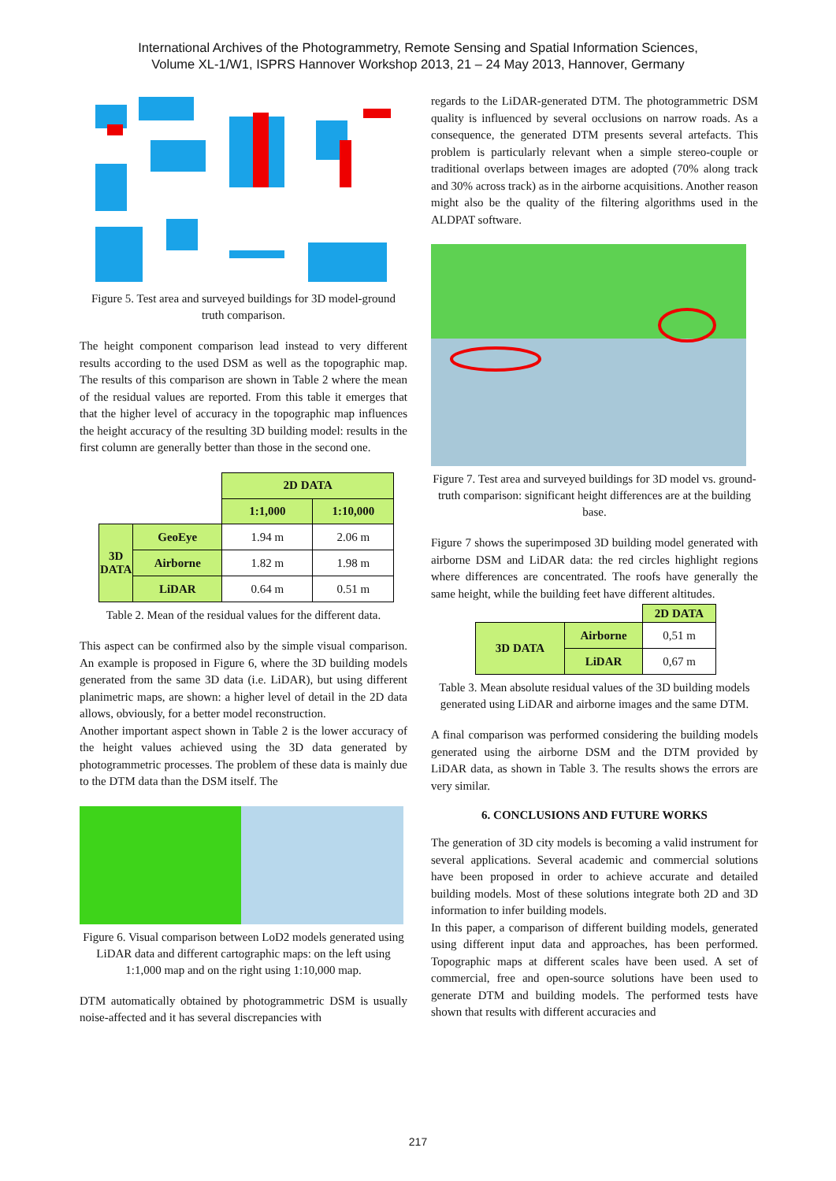International Archives of the Photogrammetry, Remote Sensing and Spatial Information Sciences,
Volume XL-1/W1, ISPRS Hannover Workshop 2013, 21 – 24 May 2013, Hannover, Germany
Figure 5. Test area and surveyed buildings for 3D model-ground truth comparison.
The height component comparison lead instead to very different results according to the used DSM as well as the topographic map. The results of this comparison are shown in Table 2 where the mean of the residual values are reported. From this table it emerges that that the higher level of accuracy in the topographic map influences the height accuracy of the resulting 3D building model: results in the first column are generally better than those in the second one.
| | | 2D DATA | |
| | | 1:1,000 | 1:10,000 |
| 3D DATA | GeoEye | 1.94 m | 2.06 m |
| | Airborne | 1.82 m | 1.98 m |
| | LiDAR | 0.64 m | 0.51 m |
Table 2. Mean of the residual values for the different data.
This aspect can be confirmed also by the simple visual comparison. An example is proposed in Figure 6, where the 3D building models generated from the same 3D data (i.e. LiDAR), but using different planimetric maps, are shown: a higher level of detail in the 2D data allows, obviously, for a better model reconstruction.
Another important aspect shown in Table 2 is the lower accuracy of the height values achieved using the 3D data generated by photogrammetric processes. The problem of these data is mainly due to the DTM data than the DSM itself. The
Figure 6. Visual comparison between LoD2 models generated using LiDAR data and different cartographic maps: on the left using 1:1,000 map and on the right using 1:10,000 map.
DTM automatically obtained by photogrammetric DSM is usually noise-affected and it has several discrepancies with
regards to the LiDAR-generated DTM. The photogrammetric DSM quality is influenced by several occlusions on narrow roads. As a consequence, the generated DTM presents several artefacts. This problem is particularly relevant when a simple stereo-couple or traditional overlaps between images are adopted (70% along track and 30% across track) as in the airborne acquisitions. Another reason might also be the quality of the filtering algorithms used in the ALDPAT software.
Figure 7. Test area and surveyed buildings for 3D model vs. ground-truth comparison: significant height differences are at the building base.
Figure 7 shows the superimposed 3D building model generated with airborne DSM and LiDAR data: the red circles highlight regions where differences are concentrated. The roofs have generally the same height, while the building feet have different altitudes.
| | | 2D DATA |
| 3D DATA | Airborne | 0,51 m |
| | LiDAR | 0,67 m |
Table 3. Mean absolute residual values of the 3D building models generated using LiDAR and airborne images and the same DTM.
A final comparison was performed considering the building models generated using the airborne DSM and the DTM provided by LiDAR data, as shown in Table 3. The results shows the errors are very similar.
6. CONCLUSIONS AND FUTURE WORKS
The generation of 3D city models is becoming a valid instrument for several applications. Several academic and commercial solutions have been proposed in order to achieve accurate and detailed building models. Most of these solutions integrate both 2D and 3D information to infer building models.
In this paper, a comparison of different building models, generated using different input data and approaches, has been performed. Topographic maps at different scales have been used. A set of commercial, free and open-source solutions have been used to generate DTM and building models. The performed tests have shown that results with different accuracies and
217